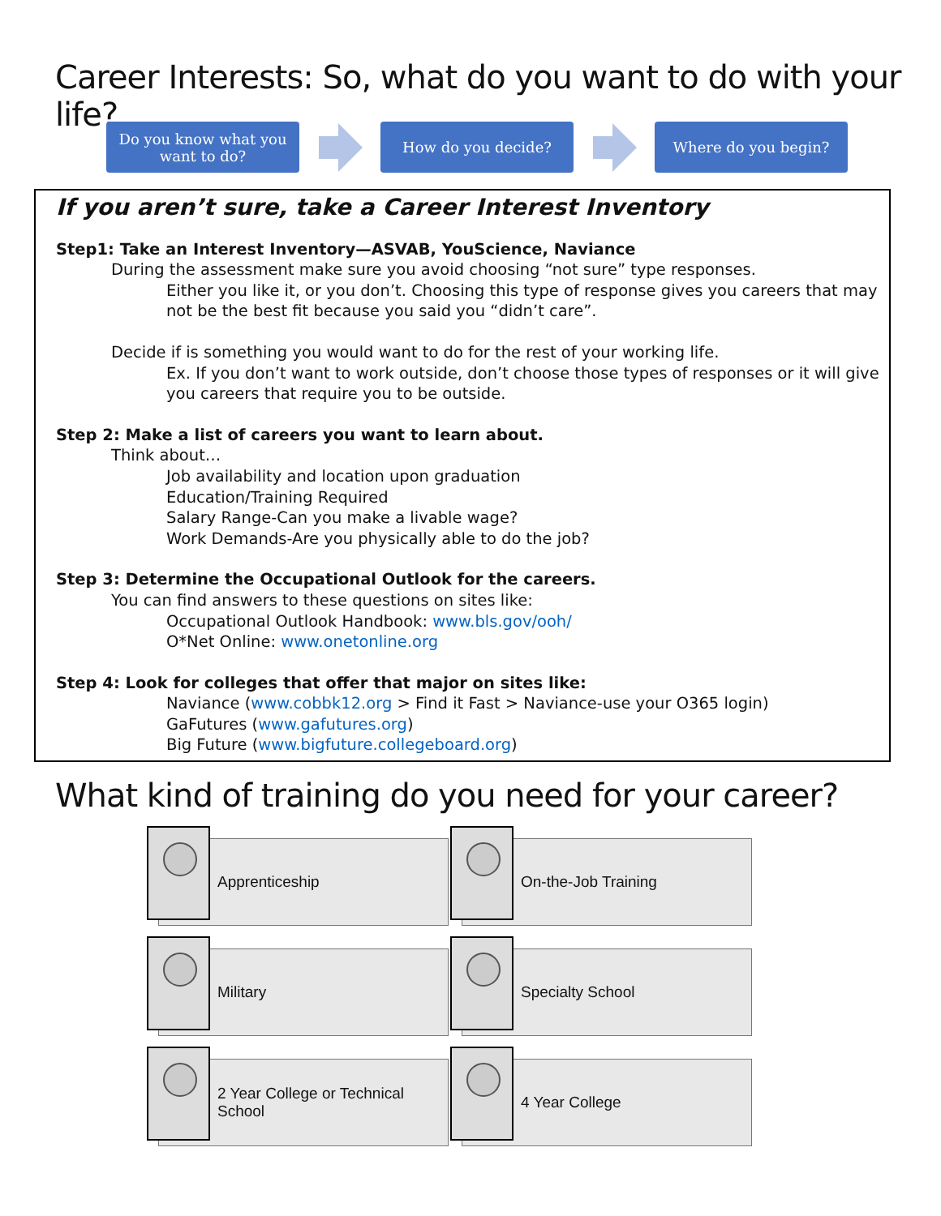Career Interests: So, what do you want to do with your life?
Do you know what you
want to do?
How do you decide? Where do you begin?
If you aren’t sure, take a Career Interest Inventory
Step1: Take an Interest Inventory—ASVAB, YouScience, Naviance
During the assessment make sure you avoid choosing “not sure” type responses.
Either you like it, or you don’t. Choosing this type of response gives you careers that may not be the best fit because you said you “didn’t care”.
Decide if is something you would want to do for the rest of your working life.
Ex. If you don’t want to work outside, don’t choose those types of responses or it will give you careers that require you to be outside.
Step 2: Make a list of careers you want to learn about.
Think about…
Job availability and location upon graduation
Education/Training Required
Salary Range-Can you make a livable wage?
Work Demands-Are you physically able to do the job?
Step 3: Determine the Occupational Outlook for the careers.
You can find answers to these questions on sites like:
Occupational Outlook Handbook: www.bls.gov/ooh/
O*Net Online: www.onetonline.org
Step 4: Look for colleges that offer that major on sites like:
Naviance (www.cobbk12.org > Find it Fast > Naviance-use your O365 login)
GaFutures (www.gafutures.org)
Big Future (www.bigfuture.collegeboard.org)
What kind of training do you need for your career?
Apprenticeship
On-the-Job Training
Military
Specialty School
2 Year College or Technical
School
4 Year College